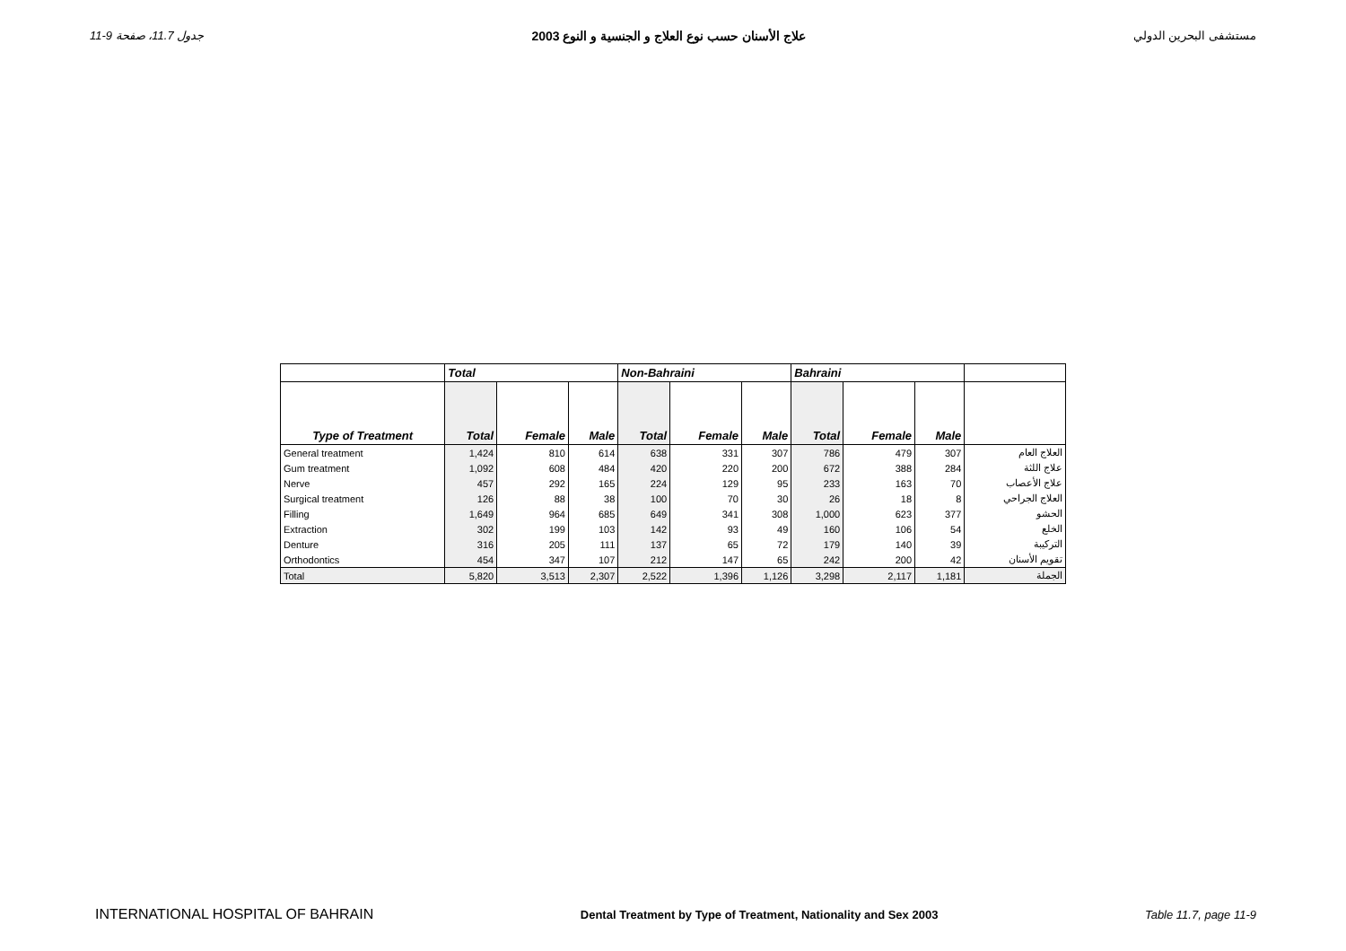جدول 11.7، صفحة 9-11 علاج الأسنان حسب نوع العلاج و الجنسية و النوع 2003 مستشفى البحرين الدولي
| | Total | | | Non-Bahraini | | | Bahraini | | | |
| --- | --- | --- | --- | --- | --- | --- | --- | --- | --- | --- |
| Type of Treatment | Total | Female | Male | Total | Female | Male | Total | Female | Male | |
| General treatment | 1,424 | 810 | 614 | 638 | 331 | 307 | 786 | 479 | 307 | العلاج العام |
| Gum treatment | 1,092 | 608 | 484 | 420 | 220 | 200 | 672 | 388 | 284 | علاج اللثة |
| Nerve | 457 | 292 | 165 | 224 | 129 | 95 | 233 | 163 | 70 | علاج الأعصاب |
| Surgical treatment | 126 | 88 | 38 | 100 | 70 | 30 | 26 | 18 | 8 | العلاج الجراحي |
| Filling | 1,649 | 964 | 685 | 649 | 341 | 308 | 1,000 | 623 | 377 | الحشو |
| Extraction | 302 | 199 | 103 | 142 | 93 | 49 | 160 | 106 | 54 | الخلع |
| Denture | 316 | 205 | 111 | 137 | 65 | 72 | 179 | 140 | 39 | التركيبة |
| Orthodontics | 454 | 347 | 107 | 212 | 147 | 65 | 242 | 200 | 42 | تقويم الأسنان |
| Total | 5,820 | 3,513 | 2,307 | 2,522 | 1,396 | 1,126 | 3,298 | 2,117 | 1,181 | الجملة |
INTERNATIONAL HOSPITAL OF BAHRAIN Dental Treatment by Type of Treatment, Nationality and Sex 2003 Table 11.7, page 11-9